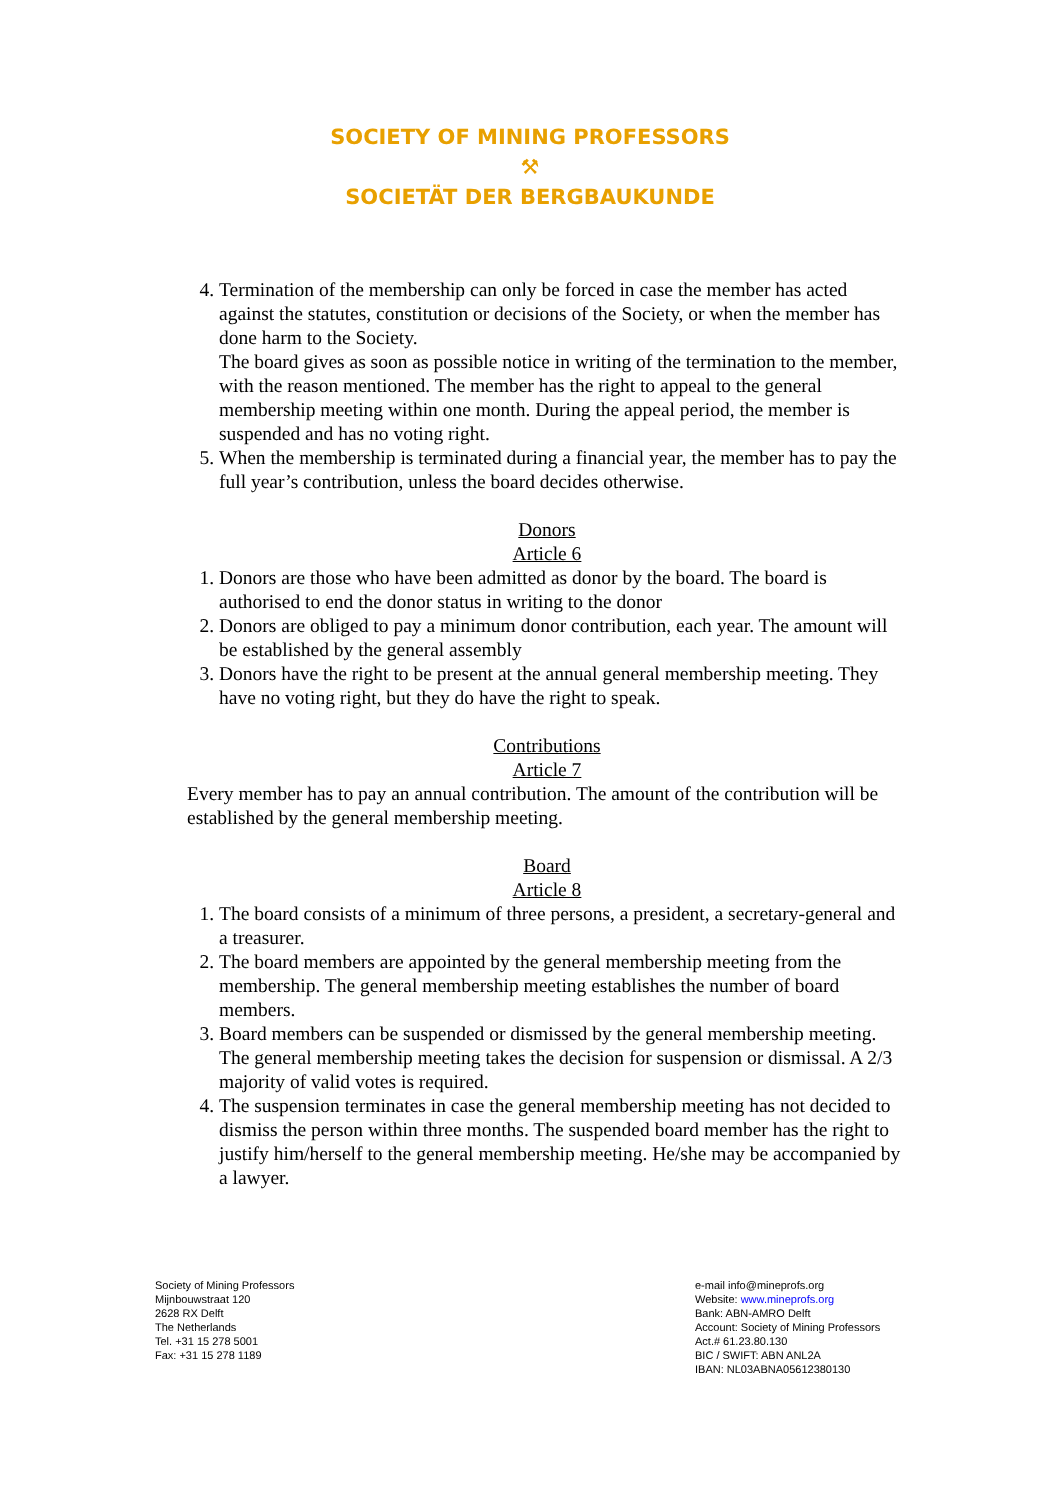SOCIETY OF MINING PROFESSORS
⚒
SOCIETÄT DER BERGBAUKUNDE
4. Termination of the membership can only be forced in case the member has acted against the statutes, constitution or decisions of the Society, or when the member has done harm to the Society.
The board gives as soon as possible notice in writing of the termination to the member, with the reason mentioned. The member has the right to appeal to the general membership meeting within one month. During the appeal period, the member is suspended and has no voting right.
5. When the membership is terminated during a financial year, the member has to pay the full year’s contribution, unless the board decides otherwise.
Donors
Article 6
1. Donors are those who have been admitted as donor by the board. The board is authorised to end the donor status in writing to the donor
2. Donors are obliged to pay a minimum donor contribution, each year. The amount will be established by the general assembly
3. Donors have the right to be present at the annual general membership meeting. They have no voting right, but they do have the right to speak.
Contributions
Article 7
Every member has to pay an annual contribution. The amount of the contribution will be established by the general membership meeting.
Board
Article 8
1. The board consists of a minimum of three persons, a president, a secretary-general and a treasurer.
2. The board members are appointed by the general membership meeting from the membership. The general membership meeting establishes the number of board members.
3. Board members can be suspended or dismissed by the general membership meeting. The general membership meeting takes the decision for suspension or dismissal. A 2/3 majority of valid votes is required.
4. The suspension terminates in case the general membership meeting has not decided to dismiss the person within three months. The suspended board member has the right to justify him/herself to the general membership meeting. He/she may be accompanied by a lawyer.
Society of Mining Professors
Mijnbouwstraat 120
2628 RX Delft
The Netherlands
Tel. +31 15 278 5001
Fax: +31 15 278 1189
e-mail info@mineprofs.org
Website: www.mineprofs.org
Bank: ABN-AMRO Delft
Account: Society of Mining Professors
Act.# 61.23.80.130
BIC / SWIFT: ABN ANL2A
IBAN: NL03ABNA05612380130